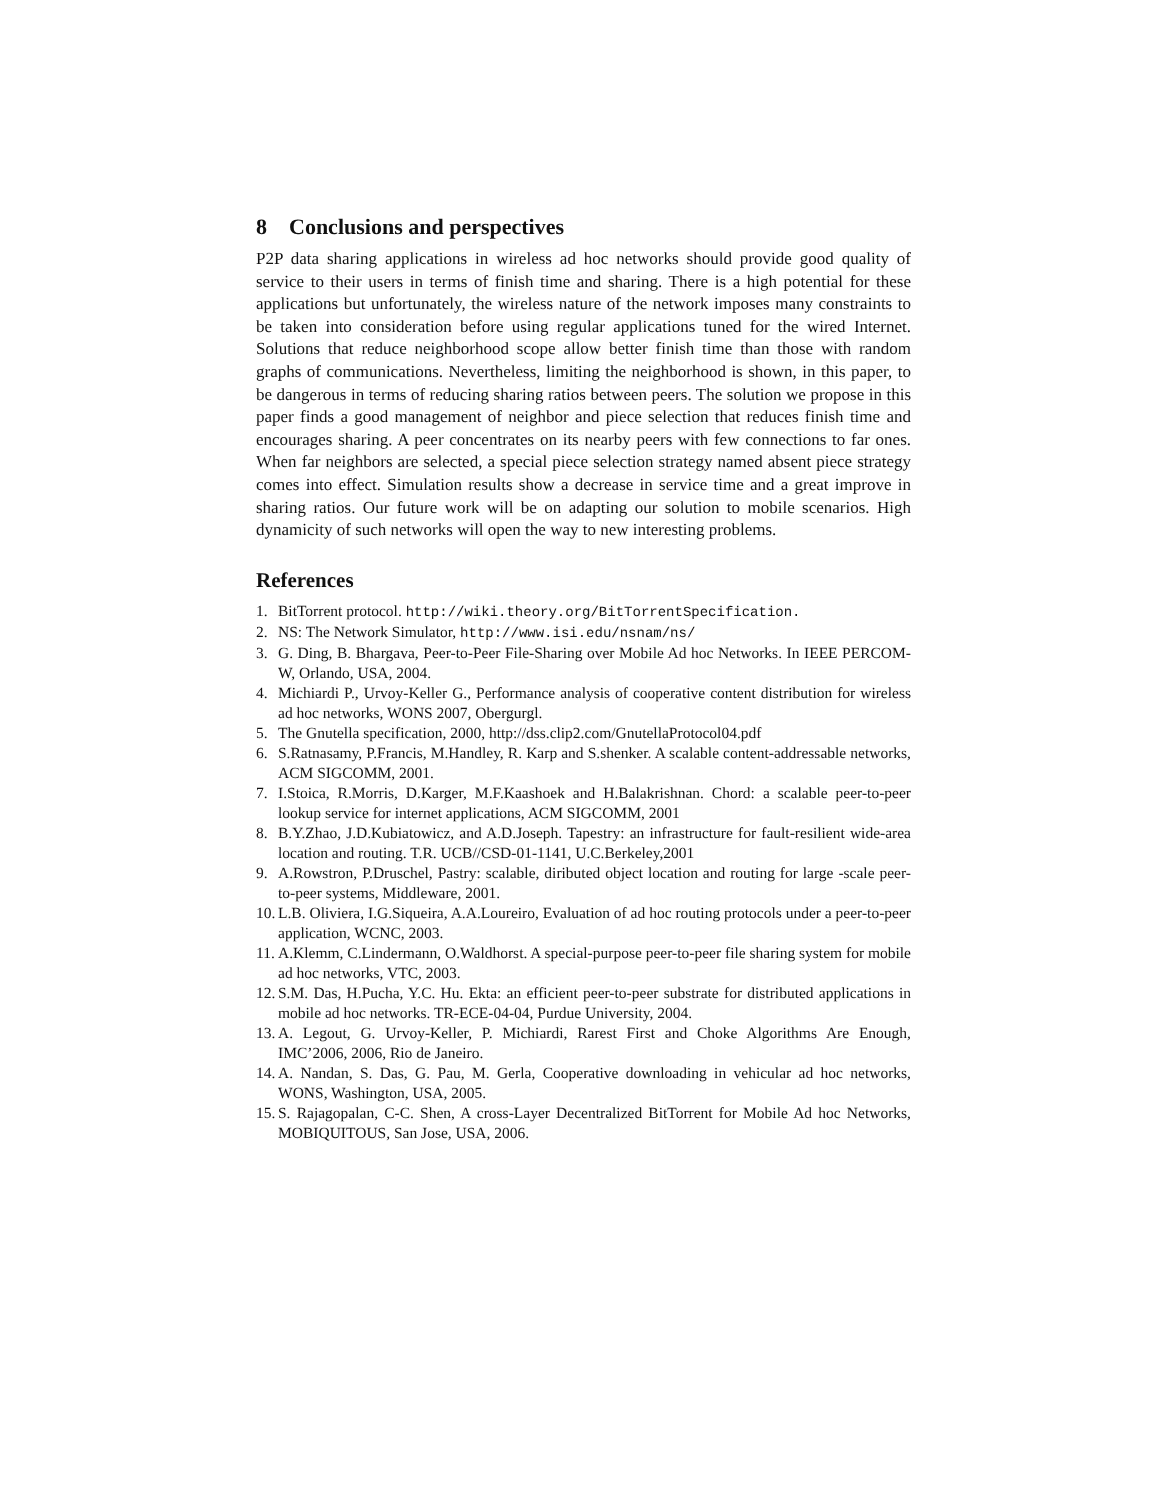8 Conclusions and perspectives
P2P data sharing applications in wireless ad hoc networks should provide good quality of service to their users in terms of finish time and sharing. There is a high potential for these applications but unfortunately, the wireless nature of the network imposes many constraints to be taken into consideration before using regular applications tuned for the wired Internet. Solutions that reduce neighborhood scope allow better finish time than those with random graphs of communications. Nevertheless, limiting the neighborhood is shown, in this paper, to be dangerous in terms of reducing sharing ratios between peers. The solution we propose in this paper finds a good management of neighbor and piece selection that reduces finish time and encourages sharing. A peer concentrates on its nearby peers with few connections to far ones. When far neighbors are selected, a special piece selection strategy named absent piece strategy comes into effect. Simulation results show a decrease in service time and a great improve in sharing ratios. Our future work will be on adapting our solution to mobile scenarios. High dynamicity of such networks will open the way to new interesting problems.
References
1. BitTorrent protocol. http://wiki.theory.org/BitTorrentSpecification.
2. NS: The Network Simulator, http://www.isi.edu/nsnam/ns/
3. G. Ding, B. Bhargava, Peer-to-Peer File-Sharing over Mobile Ad hoc Networks. In IEEE PERCOM-W, Orlando, USA, 2004.
4. Michiardi P., Urvoy-Keller G., Performance analysis of cooperative content distribution for wireless ad hoc networks, WONS 2007, Obergurgl.
5. The Gnutella specification, 2000, http://dss.clip2.com/GnutellaProtocol04.pdf
6. S.Ratnasamy, P.Francis, M.Handley, R. Karp and S.shenker. A scalable content-addressable networks, ACM SIGCOMM, 2001.
7. I.Stoica, R.Morris, D.Karger, M.F.Kaashoek and H.Balakrishnan. Chord: a scalable peer-to-peer lookup service for internet applications, ACM SIGCOMM, 2001
8. B.Y.Zhao, J.D.Kubiatowicz, and A.D.Joseph. Tapestry: an infrastructure for fault-resilient wide-area location and routing. T.R. UCB//CSD-01-1141, U.C.Berkeley,2001
9. A.Rowstron, P.Druschel, Pastry: scalable, diributed object location and routing for large -scale peer-to-peer systems, Middleware, 2001.
10. L.B. Oliviera, I.G.Siqueira, A.A.Loureiro, Evaluation of ad hoc routing protocols under a peer-to-peer application, WCNC, 2003.
11. A.Klemm, C.Lindermann, O.Waldhorst. A special-purpose peer-to-peer file sharing system for mobile ad hoc networks, VTC, 2003.
12. S.M. Das, H.Pucha, Y.C. Hu. Ekta: an efficient peer-to-peer substrate for distributed applications in mobile ad hoc networks. TR-ECE-04-04, Purdue University, 2004.
13. A. Legout, G. Urvoy-Keller, P. Michiardi, Rarest First and Choke Algorithms Are Enough, IMC’2006, 2006, Rio de Janeiro.
14. A. Nandan, S. Das, G. Pau, M. Gerla, Cooperative downloading in vehicular ad hoc networks, WONS, Washington, USA, 2005.
15. S. Rajagopalan, C-C. Shen, A cross-Layer Decentralized BitTorrent for Mobile Ad hoc Networks, MOBIQUITOUS, San Jose, USA, 2006.